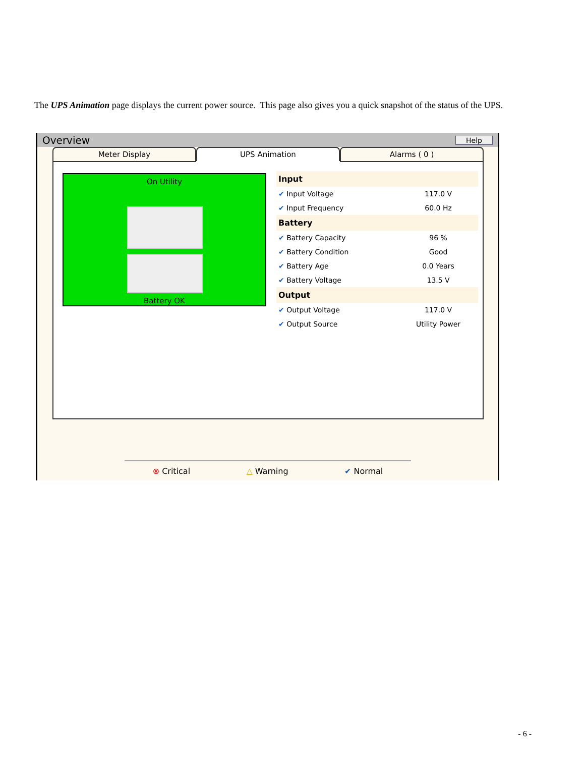The UPS Animation page displays the current power source. This page also gives you a quick snapshot of the status of the UPS.
Overview
Help
Meter Display UPS Animation Alarms ( 0 )
On Utility
Battery OK
| Input | |
| ✔ Input Voltage | 117.0 V |
| ✔ Input Frequency | 60.0 Hz |
| Battery | |
| ✔ Battery Capacity | 96 % |
| ✔ Battery Condition | Good |
| ✔ Battery Age | 0.0 Years |
| ✔ Battery Voltage | 13.5 V |
| Output | |
| ✔ Output Voltage | 117.0 V |
| ✔ Output Source | Utility Power |
⊗ Critical △ Warning ✔ Normal
- 6 -